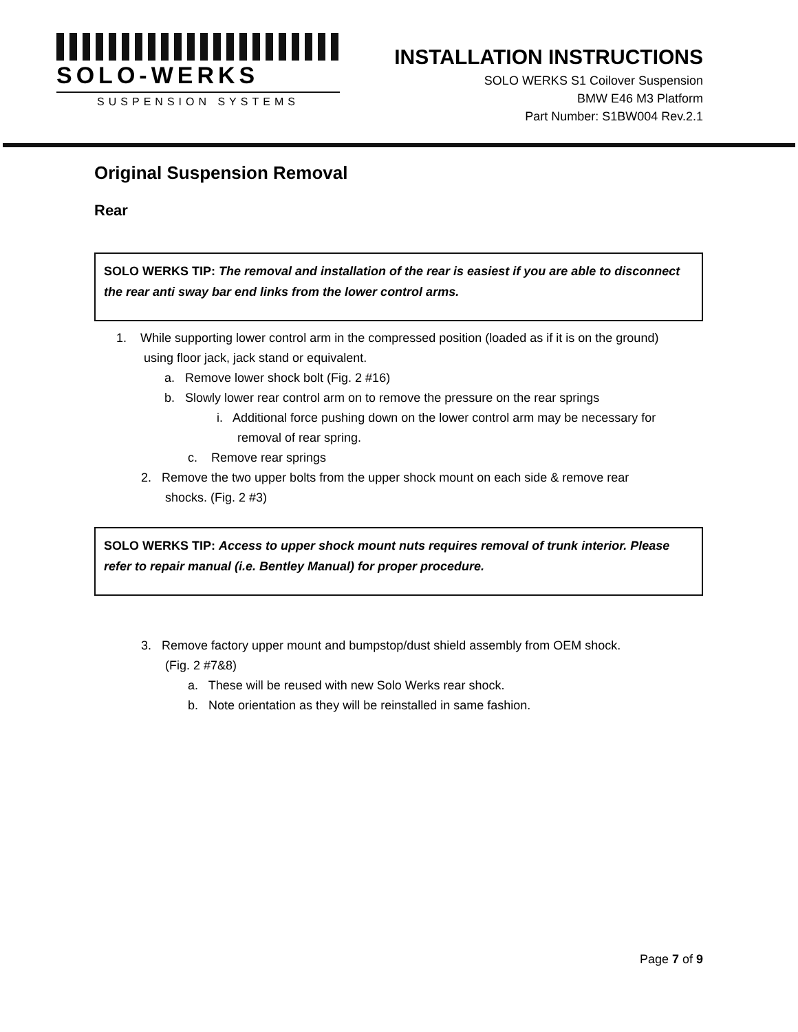SOLO-WERKS
SUSPENSION SYSTEMS
INSTALLATION INSTRUCTIONS
SOLO WERKS S1 Coilover Suspension
BMW E46 M3 Platform
Part Number: S1BW004 Rev.2.1
Original Suspension Removal
Rear
SOLO WERKS TIP: The removal and installation of the rear is easiest if you are able to disconnect the rear anti sway bar end links from the lower control arms.
1. While supporting lower control arm in the compressed position (loaded as if it is on the ground)
using floor jack, jack stand or equivalent.
a. Remove lower shock bolt (Fig. 2 #16)
b. Slowly lower rear control arm on to remove the pressure on the rear springs
i. Additional force pushing down on the lower control arm may be necessary for
removal of rear spring.
c. Remove rear springs
2. Remove the two upper bolts from the upper shock mount on each side & remove rear
shocks. (Fig. 2 #3)
SOLO WERKS TIP: Access to upper shock mount nuts requires removal of trunk interior. Please refer to repair manual (i.e. Bentley Manual) for proper procedure.
3. Remove factory upper mount and bumpstop/dust shield assembly from OEM shock.
(Fig. 2 #7&8)
a. These will be reused with new Solo Werks rear shock.
b. Note orientation as they will be reinstalled in same fashion.
Page 7 of 9